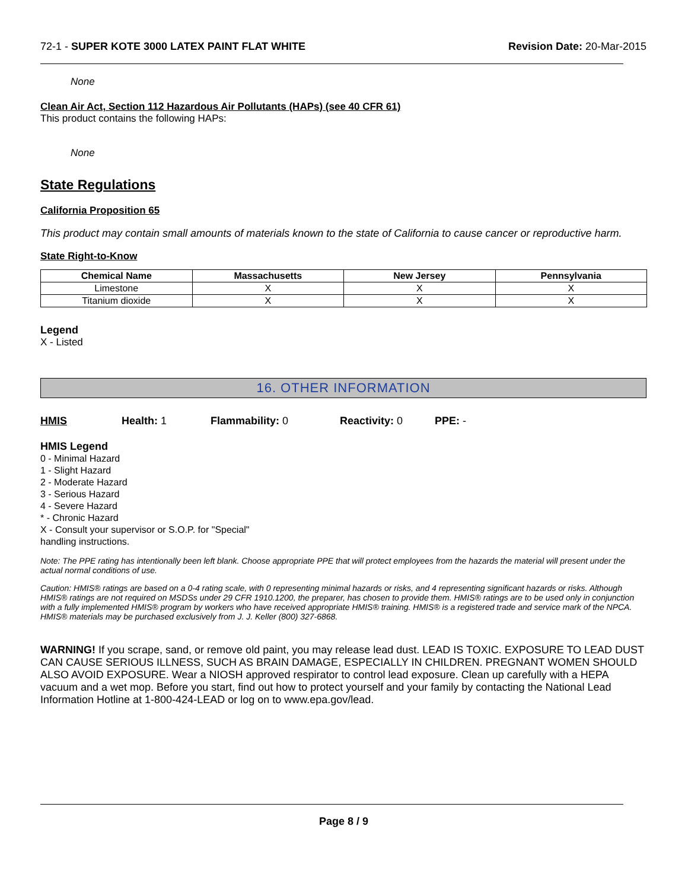72-1 - SUPER KOTE 3000 LATEX PAINT FLAT WHITE
Revision Date: 20-Mar-2015
None
Clean Air Act, Section 112 Hazardous Air Pollutants (HAPs) (see 40 CFR 61)
This product contains the following HAPs:
None
State Regulations
California Proposition 65
This product may contain small amounts of materials known to the state of California to cause cancer or reproductive harm.
State Right-to-Know
| Chemical Name | Massachusetts | New Jersey | Pennsylvania |
| --- | --- | --- | --- |
| Limestone | X | X | X |
| Titanium dioxide | X | X | X |
Legend
X - Listed
16. OTHER INFORMATION
HMIS Health: 1 Flammability: 0 Reactivity: 0 PPE: -
HMIS Legend
0 - Minimal Hazard
1 - Slight Hazard
2 - Moderate Hazard
3 - Serious Hazard
4 - Severe Hazard
* - Chronic Hazard
X - Consult your supervisor or S.O.P. for "Special"
handling instructions.
Note: The PPE rating has intentionally been left blank. Choose appropriate PPE that will protect employees from the hazards the material will present under the actual normal conditions of use.
Caution: HMIS® ratings are based on a 0-4 rating scale, with 0 representing minimal hazards or risks, and 4 representing significant hazards or risks. Although HMIS® ratings are not required on MSDSs under 29 CFR 1910.1200, the preparer, has chosen to provide them. HMIS® ratings are to be used only in conjunction with a fully implemented HMIS® program by workers who have received appropriate HMIS® training. HMIS® is a registered trade and service mark of the NPCA. HMIS® materials may be purchased exclusively from J. J. Keller (800) 327-6868.
WARNING! If you scrape, sand, or remove old paint, you may release lead dust. LEAD IS TOXIC. EXPOSURE TO LEAD DUST CAN CAUSE SERIOUS ILLNESS, SUCH AS BRAIN DAMAGE, ESPECIALLY IN CHILDREN. PREGNANT WOMEN SHOULD ALSO AVOID EXPOSURE. Wear a NIOSH approved respirator to control lead exposure. Clean up carefully with a HEPA vacuum and a wet mop. Before you start, find out how to protect yourself and your family by contacting the National Lead Information Hotline at 1-800-424-LEAD or log on to www.epa.gov/lead.
Page 8 / 9